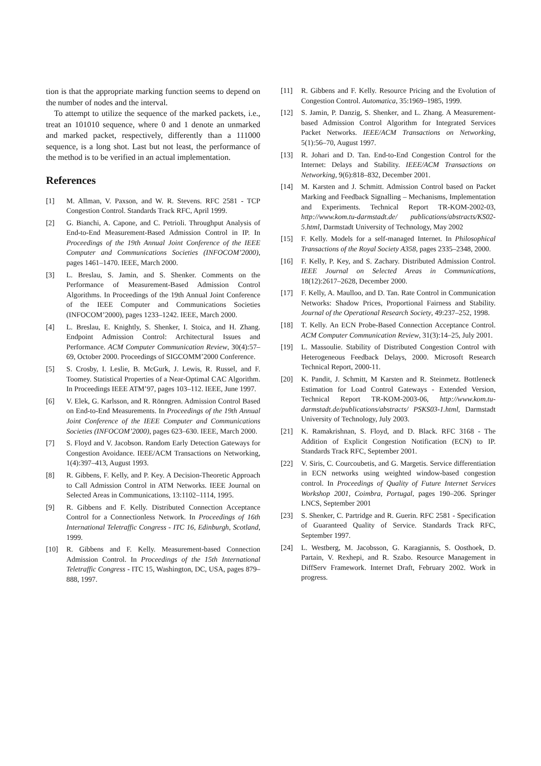tion is that the appropriate marking function seems to depend on the number of nodes and the interval.
To attempt to utilize the sequence of the marked packets, i.e., treat an 101010 sequence, where 0 and 1 denote an unmarked and marked packet, respectively, differently than a 111000 sequence, is a long shot. Last but not least, the performance of the method is to be verified in an actual implementation.
References
[1] M. Allman, V. Paxson, and W. R. Stevens. RFC 2581 - TCP Congestion Control. Standards Track RFC, April 1999.
[2] G. Bianchi, A. Capone, and C. Petrioli. Throughput Analysis of End-to-End Measurement-Based Admission Control in IP. In Proceedings of the 19th Annual Joint Conference of the IEEE Computer and Communications Societies (INFOCOM’2000), pages 1461–1470. IEEE, March 2000.
[3] L. Breslau, S. Jamin, and S. Shenker. Comments on the Performance of Measurement-Based Admission Control Algorithms. In Proceedings of the 19th Annual Joint Conference of the IEEE Computer and Communications Societies (INFOCOM’2000), pages 1233–1242. IEEE, March 2000.
[4] L. Breslau, E. Knightly, S. Shenker, I. Stoica, and H. Zhang. Endpoint Admission Control: Architectural Issues and Performance. ACM Computer Communication Review, 30(4):57–69, October 2000. Proceedings of SIGCOMM’2000 Conference.
[5] S. Crosby, I. Leslie, B. McGurk, J. Lewis, R. Russel, and F. Toomey. Statistical Properties of a Near-Optimal CAC Algorithm. In Proceedings IEEE ATM’97, pages 103–112. IEEE, June 1997.
[6] V. Elek, G. Karlsson, and R. Rönngren. Admission Control Based on End-to-End Measurements. In Proceedings of the 19th Annual Joint Conference of the IEEE Computer and Communications Societies (INFOCOM’2000), pages 623–630. IEEE, March 2000.
[7] S. Floyd and V. Jacobson. Random Early Detection Gateways for Congestion Avoidance. IEEE/ACM Transactions on Networking, 1(4):397–413, August 1993.
[8] R. Gibbens, F. Kelly, and P. Key. A Decision-Theoretic Approach to Call Admission Control in ATM Networks. IEEE Journal on Selected Areas in Communications, 13:1102–1114, 1995.
[9] R. Gibbens and F. Kelly. Distributed Connection Acceptance Control for a Connectionless Network. In Proceedings of 16th International Teletraffic Congress - ITC 16, Edinburgh, Scotland, 1999.
[10] R. Gibbens and F. Kelly. Measurement-based Connection Admission Control. In Proceedings of the 15th International Teletraffic Congress - ITC 15, Washington, DC, USA, pages 879–888, 1997.
[11] R. Gibbens and F. Kelly. Resource Pricing and the Evolution of Congestion Control. Automatica, 35:1969–1985, 1999.
[12] S. Jamin, P. Danzig, S. Shenker, and L. Zhang. A Measurement-based Admission Control Algorithm for Integrated Services Packet Networks. IEEE/ACM Transactions on Networking, 5(1):56–70, August 1997.
[13] R. Johari and D. Tan. End-to-End Congestion Control for the Internet: Delays and Stability. IEEE/ACM Transactions on Networking, 9(6):818–832, December 2001.
[14] M. Karsten and J. Schmitt. Admission Control based on Packet Marking and Feedback Signalling – Mechanisms, Implementation and Experiments. Technical Report TR-KOM-2002-03, http://www.kom.tu-darmstadt.de/ publications/abstracts/KS02-5.html, Darmstadt University of Technology, May 2002
[15] F. Kelly. Models for a self-managed Internet. In Philosophical Transactions of the Royal Society A358, pages 2335–2348, 2000.
[16] F. Kelly, P. Key, and S. Zachary. Distributed Admission Control. IEEE Journal on Selected Areas in Communications, 18(12):2617–2628, December 2000.
[17] F. Kelly, A. Maulloo, and D. Tan. Rate Control in Communication Networks: Shadow Prices, Proportional Fairness and Stability. Journal of the Operational Research Society, 49:237–252, 1998.
[18] T. Kelly. An ECN Probe-Based Connection Acceptance Control. ACM Computer Communication Review, 31(3):14–25, July 2001.
[19] L. Massoulie. Stability of Distributed Congestion Control with Heterogeneous Feedback Delays, 2000. Microsoft Research Technical Report, 2000-11.
[20] K. Pandit, J. Schmitt, M Karsten and R. Steinmetz. Bottleneck Estimation for Load Control Gateways - Extended Version, Technical Report TR-KOM-2003-06, http://www.kom.tu-darmstadt.de/publications/abstracts/ PSKS03-1.html, Darmstadt University of Technology, July 2003.
[21] K. Ramakrishnan, S. Floyd, and D. Black. RFC 3168 - The Addition of Explicit Congestion Notification (ECN) to IP. Standards Track RFC, September 2001.
[22] V. Siris, C. Courcoubetis, and G. Margetis. Service differentiation in ECN networks using weighted window-based congestion control. In Proceedings of Quality of Future Internet Services Workshop 2001, Coimbra, Portugal, pages 190–206. Springer LNCS, September 2001
[23] S. Shenker, C. Partridge and R. Guerin. RFC 2581 - Specification of Guaranteed Quality of Service. Standards Track RFC, September 1997.
[24] L. Westberg, M. Jacobsson, G. Karagiannis, S. Oosthoek, D. Partain, V. Rexhepi, and R. Szabo. Resource Management in DiffServ Framework. Internet Draft, February 2002. Work in progress.